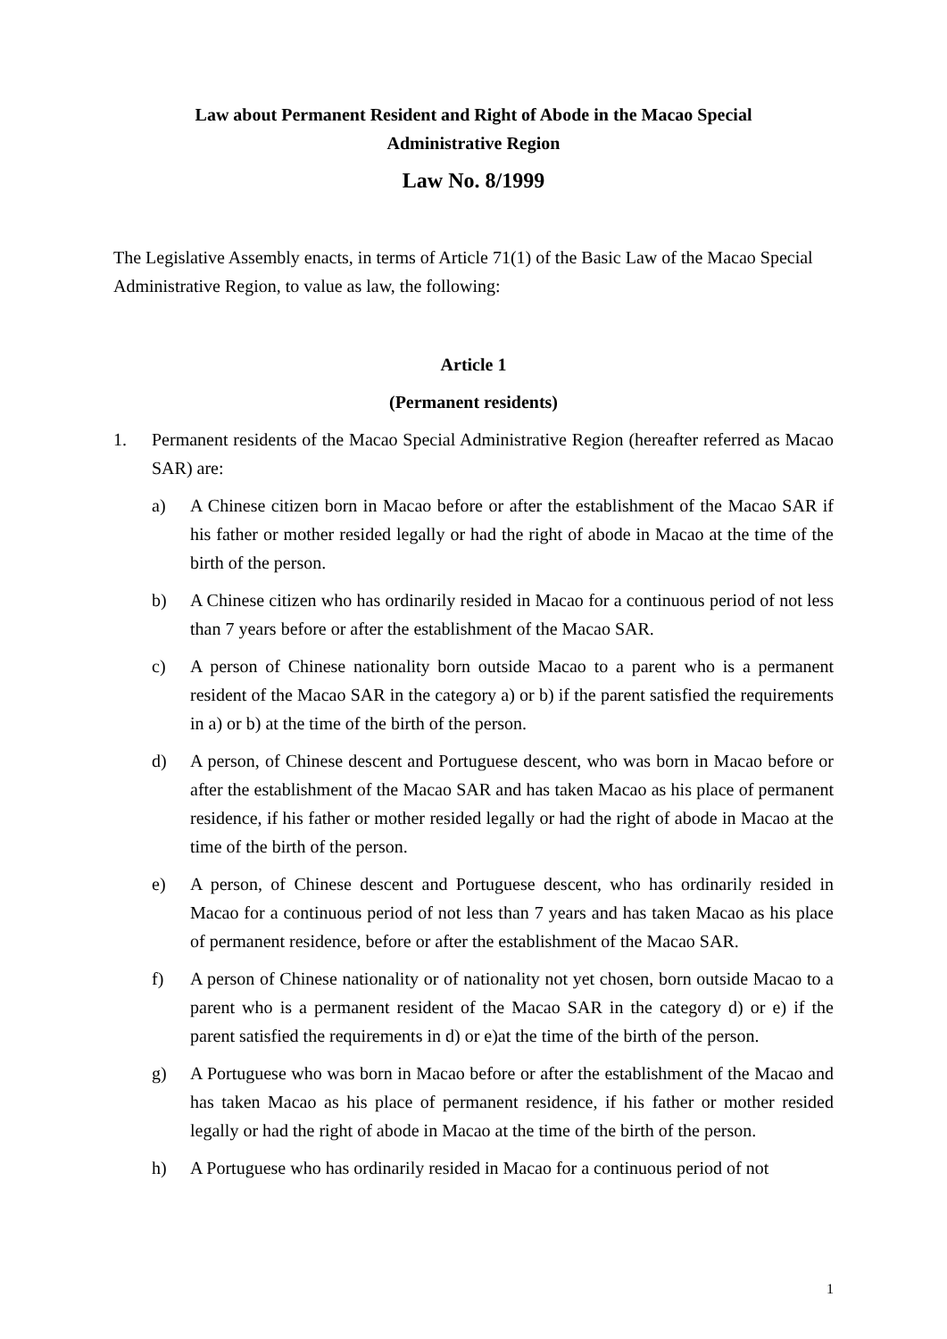Law about Permanent Resident and Right of Abode in the Macao Special
Administrative Region
Law No. 8/1999
The Legislative Assembly enacts, in terms of Article 71(1) of the Basic Law of the Macao Special Administrative Region, to value as law, the following:
Article 1
(Permanent residents)
1. Permanent residents of the Macao Special Administrative Region (hereafter referred as Macao SAR) are:
a) A Chinese citizen born in Macao before or after the establishment of the Macao SAR if his father or mother resided legally or had the right of abode in Macao at the time of the birth of the person.
b) A Chinese citizen who has ordinarily resided in Macao for a continuous period of not less than 7 years before or after the establishment of the Macao SAR.
c) A person of Chinese nationality born outside Macao to a parent who is a permanent resident of the Macao SAR in the category a) or b) if the parent satisfied the requirements in a) or b) at the time of the birth of the person.
d) A person, of Chinese descent and Portuguese descent, who was born in Macao before or after the establishment of the Macao SAR and has taken Macao as his place of permanent residence, if his father or mother resided legally or had the right of abode in Macao at the time of the birth of the person.
e) A person, of Chinese descent and Portuguese descent, who has ordinarily resided in Macao for a continuous period of not less than 7 years and has taken Macao as his place of permanent residence, before or after the establishment of the Macao SAR.
f) A person of Chinese nationality or of nationality not yet chosen, born outside Macao to a parent who is a permanent resident of the Macao SAR in the category d) or e) if the parent satisfied the requirements in d) or e)at the time of the birth of the person.
g) A Portuguese who was born in Macao before or after the establishment of the Macao and has taken Macao as his place of permanent residence, if his father or mother resided legally or had the right of abode in Macao at the time of the birth of the person.
h) A Portuguese who has ordinarily resided in Macao for a continuous period of not
1